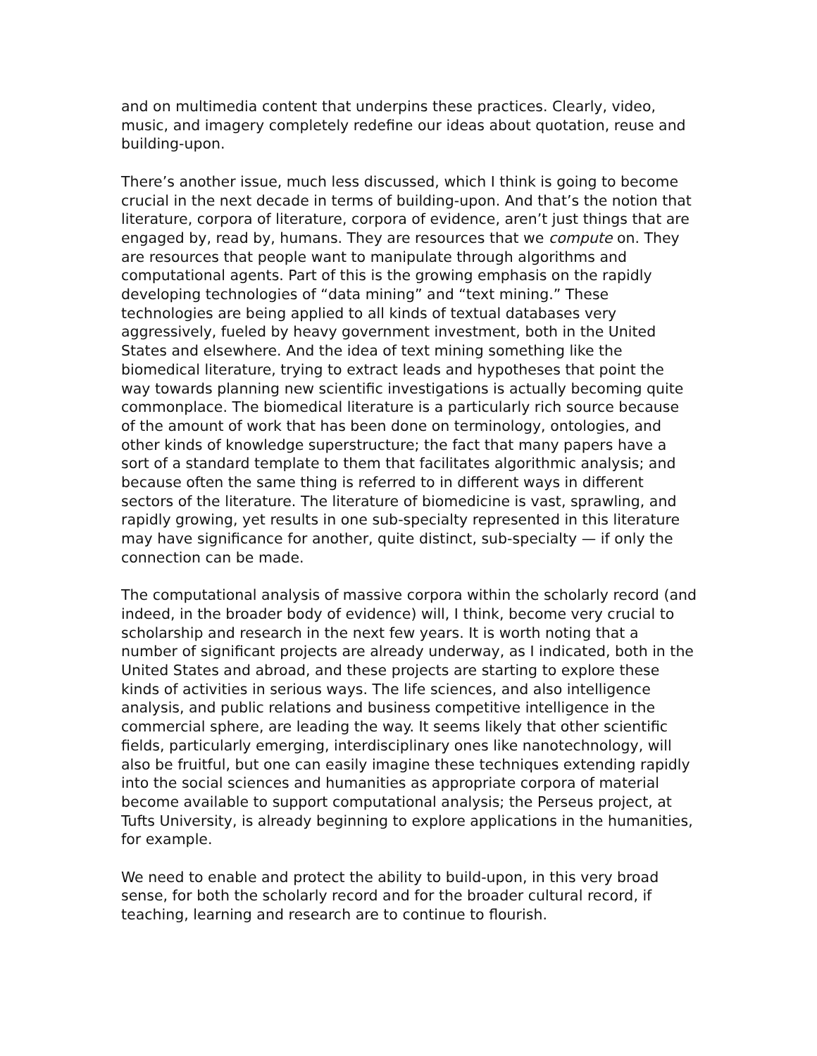and on multimedia content that underpins these practices. Clearly, video, music, and imagery completely redefine our ideas about quotation, reuse and building-upon.
There’s another issue, much less discussed, which I think is going to become crucial in the next decade in terms of building-upon. And that’s the notion that literature, corpora of literature, corpora of evidence, aren’t just things that are engaged by, read by, humans. They are resources that we compute on. They are resources that people want to manipulate through algorithms and computational agents. Part of this is the growing emphasis on the rapidly developing technologies of “data mining” and “text mining.” These technologies are being applied to all kinds of textual databases very aggressively, fueled by heavy government investment, both in the United States and elsewhere. And the idea of text mining something like the biomedical literature, trying to extract leads and hypotheses that point the way towards planning new scientific investigations is actually becoming quite commonplace. The biomedical literature is a particularly rich source because of the amount of work that has been done on terminology, ontologies, and other kinds of knowledge superstructure; the fact that many papers have a sort of a standard template to them that facilitates algorithmic analysis; and because often the same thing is referred to in different ways in different sectors of the literature. The literature of biomedicine is vast, sprawling, and rapidly growing, yet results in one sub-specialty represented in this literature may have significance for another, quite distinct, sub-specialty — if only the connection can be made.
The computational analysis of massive corpora within the scholarly record (and indeed, in the broader body of evidence) will, I think, become very crucial to scholarship and research in the next few years. It is worth noting that a number of significant projects are already underway, as I indicated, both in the United States and abroad, and these projects are starting to explore these kinds of activities in serious ways. The life sciences, and also intelligence analysis, and public relations and business competitive intelligence in the commercial sphere, are leading the way. It seems likely that other scientific fields, particularly emerging, interdisciplinary ones like nanotechnology, will also be fruitful, but one can easily imagine these techniques extending rapidly into the social sciences and humanities as appropriate corpora of material become available to support computational analysis; the Perseus project, at Tufts University, is already beginning to explore applications in the humanities, for example.
We need to enable and protect the ability to build-upon, in this very broad sense, for both the scholarly record and for the broader cultural record, if teaching, learning and research are to continue to flourish.